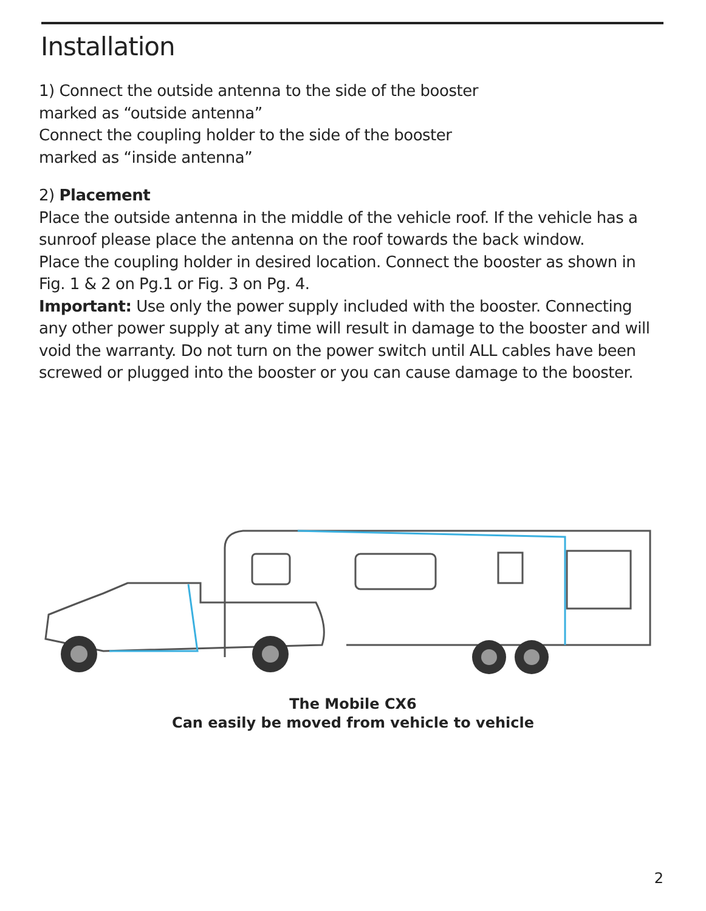Installation
1) Connect the outside antenna to the side of the booster
marked as “outside antenna”
Connect the coupling holder to the side of the booster
marked as “inside antenna”
2) Placement
Place the outside antenna in the middle of the vehicle roof. If the vehicle has a sunroof please place the antenna on the roof towards the back window.
Place the coupling holder in desired location. Connect the booster as shown in Fig. 1 & 2 on Pg.1 or Fig. 3 on Pg. 4.
Important: Use only the power supply included with the booster. Connecting any other power supply at any time will result in damage to the booster and will void the warranty. Do not turn on the power switch until ALL cables have been screwed or plugged into the booster or you can cause damage to the booster.
The Mobile CX6
Can easily be moved from vehicle to vehicle
2